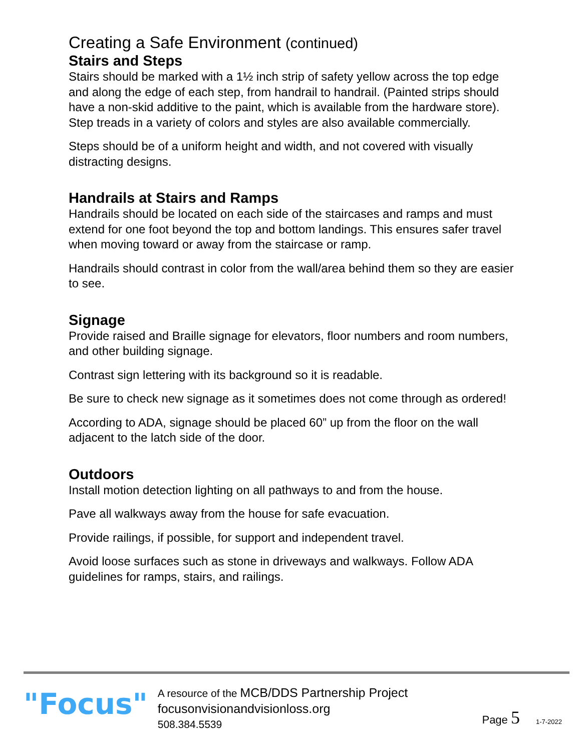Creating a Safe Environment (continued)
Stairs and Steps
Stairs should be marked with a 1½ inch strip of safety yellow across the top edge and along the edge of each step, from handrail to handrail. (Painted strips should have a non-skid additive to the paint, which is available from the hardware store). Step treads in a variety of colors and styles are also available commercially.
Steps should be of a uniform height and width, and not covered with visually distracting designs.
Handrails at Stairs and Ramps
Handrails should be located on each side of the staircases and ramps and must extend for one foot beyond the top and bottom landings. This ensures safer travel when moving toward or away from the staircase or ramp.
Handrails should contrast in color from the wall/area behind them so they are easier to see.
Signage
Provide raised and Braille signage for elevators, floor numbers and room numbers, and other building signage.
Contrast sign lettering with its background so it is readable.
Be sure to check new signage as it sometimes does not come through as ordered!
According to ADA, signage should be placed 60” up from the floor on the wall adjacent to the latch side of the door.
Outdoors
Install motion detection lighting on all pathways to and from the house.
Pave all walkways away from the house for safe evacuation.
Provide railings, if possible, for support and independent travel.
Avoid loose surfaces such as stone in driveways and walkways. Follow ADA guidelines for ramps, stairs, and railings.
"Focus"
A resource of the MCB/DDS Partnership Project
focusonvisionandvisionloss.org
508.384.5539
Page 5
1-7-2022